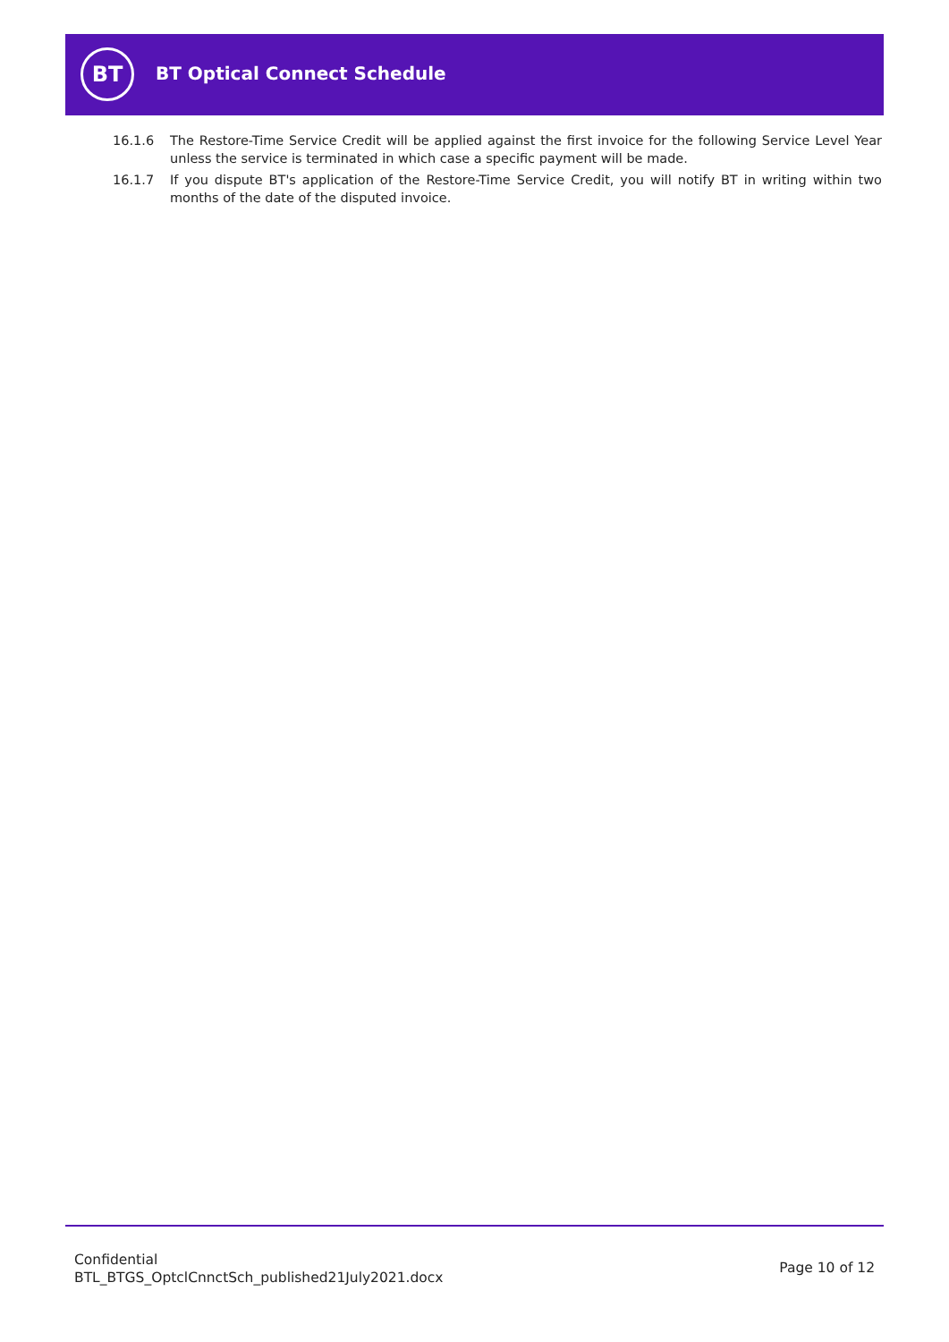BT
BT Optical Connect Schedule
16.1.6 The Restore-Time Service Credit will be applied against the first invoice for the following Service Level Year unless the service is terminated in which case a specific payment will be made.
16.1.7 If you dispute BT's application of the Restore-Time Service Credit, you will notify BT in writing within two months of the date of the disputed invoice.
Confidential
BTL_BTGS_OptclCnnctSch_published21July2021.docx
Page 10 of 12